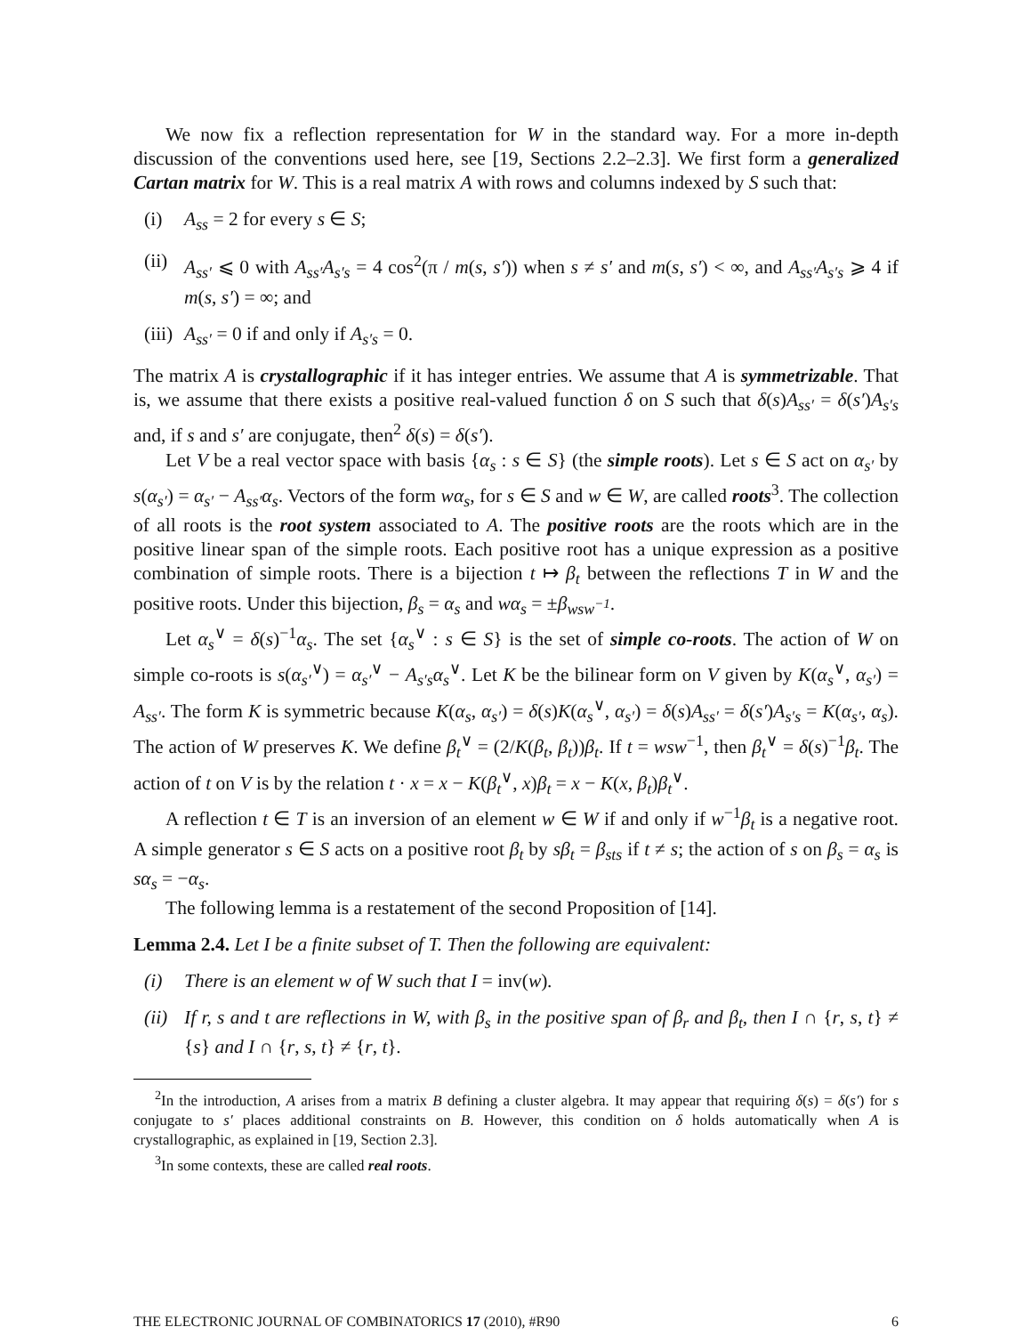We now fix a reflection representation for W in the standard way. For a more in-depth discussion of the conventions used here, see [19, Sections 2.2–2.3]. We first form a generalized Cartan matrix for W. This is a real matrix A with rows and columns indexed by S such that:
(i) A<sub>ss</sub> = 2 for every s ∈ S;
(ii) A<sub>ss′</sub> ⩽ 0 with A<sub>ss′</sub>A<sub>s′s</sub> = 4 cos<sup>2</sup>(π / m(s, s′)) when s ≠ s′ and m(s, s′) < ∞, and A<sub>ss′</sub>A<sub>s′s</sub> ⩾ 4 if m(s, s′) = ∞; and
(iii) A<sub>ss′</sub> = 0 if and only if A<sub>s′s</sub> = 0.
The matrix A is crystallographic if it has integer entries. We assume that A is symmetrizable. That is, we assume that there exists a positive real-valued function δ on S such that δ(s)A<sub>ss′</sub> = δ(s′)A<sub>s′s</sub> and, if s and s′ are conjugate, then<sup>2</sup> δ(s) = δ(s′).
Let V be a real vector space with basis {α<sub>s</sub> : s ∈ S} (the simple roots). Let s ∈ S act on α<sub>s′</sub> by s(α<sub>s′</sub>) = α<sub>s′</sub> − A<sub>ss′</sub>α<sub>s</sub>. Vectors of the form wα<sub>s</sub>, for s ∈ S and w ∈ W, are called roots<sup>3</sup>. The collection of all roots is the root system associated to A. The positive roots are the roots which are in the positive linear span of the simple roots. Each positive root has a unique expression as a positive combination of simple roots. There is a bijection t ↦ β<sub>t</sub> between the reflections T in W and the positive roots. Under this bijection, β<sub>s</sub> = α<sub>s</sub> and wα<sub>s</sub> = ±β<sub>wsw<sup>−1</sup></sub>.
Let α<sub>s</sub><sup>∨</sup> = δ(s)<sup>−1</sup>α<sub>s</sub>. The set {α<sub>s</sub><sup>∨</sup> : s ∈ S} is the set of simple co-roots. The action of W on simple co-roots is s(α<sub>s′</sub><sup>∨</sup>) = α<sub>s′</sub><sup>∨</sup> − A<sub>s′s</sub>α<sub>s</sub><sup>∨</sup>. Let K be the bilinear form on V given by K(α<sub>s</sub><sup>∨</sup>, α<sub>s′</sub>) = A<sub>ss′</sub>. The form K is symmetric because K(α<sub>s</sub>, α<sub>s′</sub>) = δ(s)K(α<sub>s</sub><sup>∨</sup>, α<sub>s′</sub>) = δ(s)A<sub>ss′</sub> = δ(s′)A<sub>s′s</sub> = K(α<sub>s′</sub>, α<sub>s</sub>). The action of W preserves K. We define β<sub>t</sub><sup>∨</sup> = (2/K(β<sub>t</sub>, β<sub>t</sub>))β<sub>t</sub>. If t = wsw<sup>−1</sup>, then β<sub>t</sub><sup>∨</sup> = δ(s)<sup>−1</sup>β<sub>t</sub>. The action of t on V is by the relation t · x = x − K(β<sub>t</sub><sup>∨</sup>, x)β<sub>t</sub> = x − K(x, β<sub>t</sub>)β<sub>t</sub><sup>∨</sup>.
A reflection t ∈ T is an inversion of an element w ∈ W if and only if w<sup>−1</sup>β<sub>t</sub> is a negative root. A simple generator s ∈ S acts on a positive root β<sub>t</sub> by sβ<sub>t</sub> = β<sub>sts</sub> if t ≠ s; the action of s on β<sub>s</sub> = α<sub>s</sub> is sα<sub>s</sub> = −α<sub>s</sub>.
The following lemma is a restatement of the second Proposition of [14].
Lemma 2.4. Let I be a finite subset of T. Then the following are equivalent:
(i) There is an element w of W such that I = inv(w).
(ii) If r, s and t are reflections in W, with β<sub>s</sub> in the positive span of β<sub>r</sub> and β<sub>t</sub>, then I ∩ {r, s, t} ≠ {s} and I ∩ {r, s, t} ≠ {r, t}.
<sup>2</sup> In the introduction, A arises from a matrix B defining a cluster algebra. It may appear that requiring δ(s) = δ(s′) for s conjugate to s′ places additional constraints on B. However, this condition on δ holds automatically when A is crystallographic, as explained in [19, Section 2.3].
<sup>3</sup> In some contexts, these are called real roots.
THE ELECTRONIC JOURNAL OF COMBINATORICS 17 (2010), #R90 6